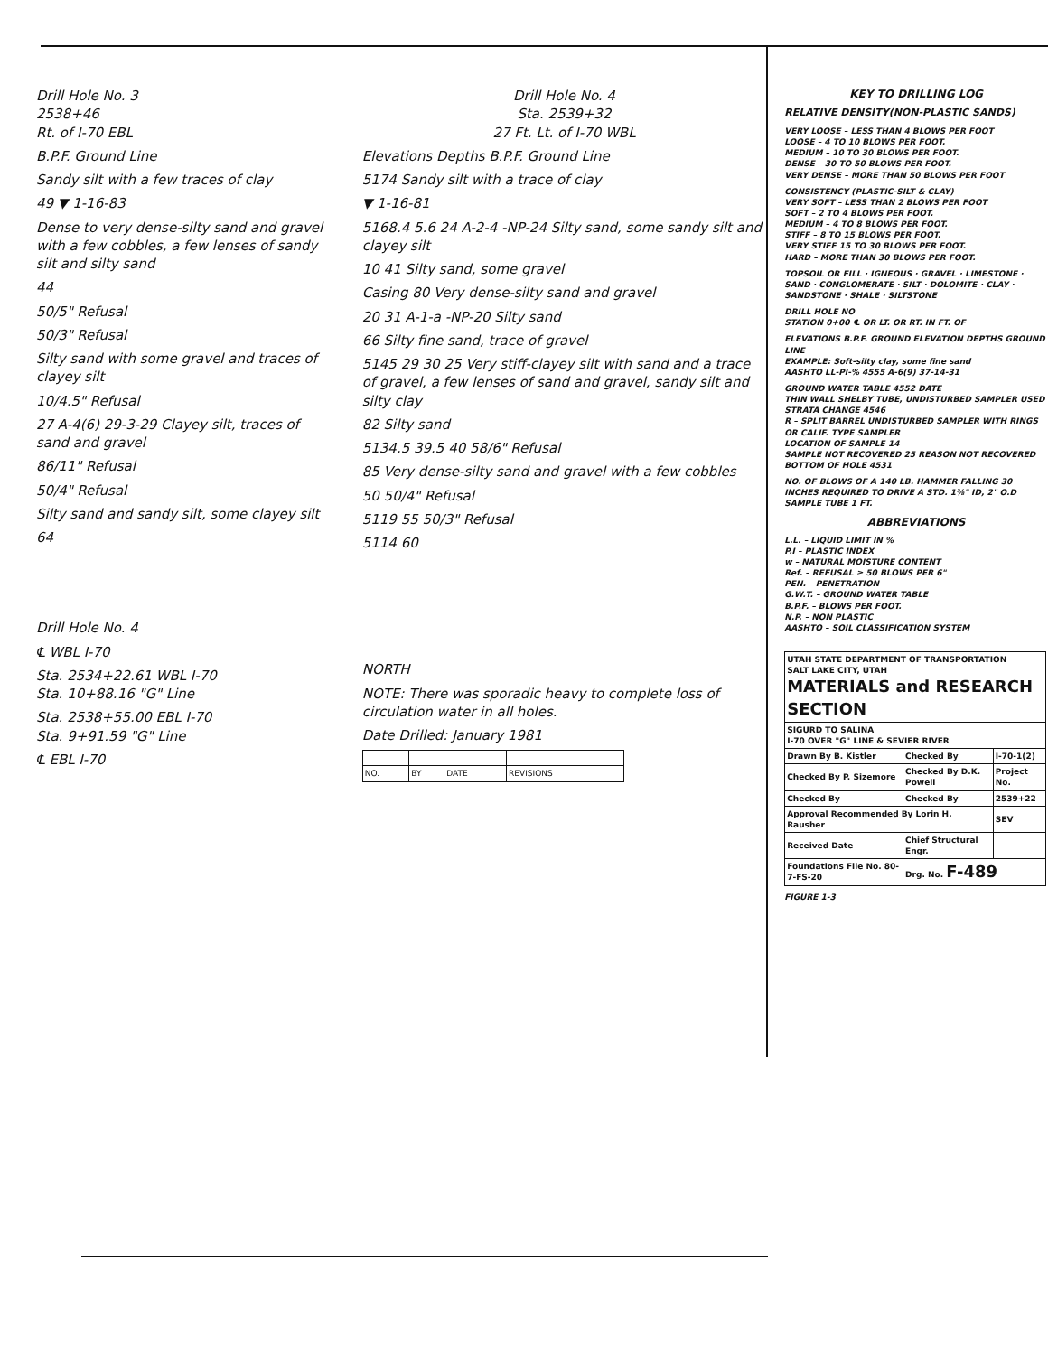Drill Hole No. 3
2538+46
Rt. of I-70 EBL
B.P.F. Ground Line
Sandy silt with a few traces of clay
49 ▼ 1-16-83
Dense to very dense-silty sand and gravel with a few cobbles, a few lenses of sandy silt and silty sand
44
50/5" Refusal
50/3" Refusal
Silty sand with some gravel and traces of clayey silt
10/4.5" Refusal
27 A-4(6) 29-3-29 Clayey silt, traces of sand and gravel
86/11" Refusal
50/4" Refusal
Silty sand and sandy silt, some clayey silt
64
Drill Hole No. 4
℄ WBL I-70
Sta. 2534+22.61 WBL I-70
Sta. 10+88.16 "G" Line
Sta. 2538+55.00 EBL I-70
Sta. 9+91.59 "G" Line
℄ EBL I-70
Drill Hole No. 4
Sta. 2539+32
27 Ft. Lt. of I-70 WBL
Elevations Depths B.P.F. Ground Line
5174 Sandy silt with a trace of clay
▼ 1-16-81
5168.4 5.6 24 A-2-4 -NP-24 Silty sand, some sandy silt and clayey silt
10 41 Silty sand, some gravel
Casing 80 Very dense-silty sand and gravel
20 31 A-1-a -NP-20 Silty sand
66 Silty fine sand, trace of gravel
5145 29 30 25 Very stiff-clayey silt with sand and a trace of gravel, a few lenses of sand and gravel, sandy silt and silty clay
82 Silty sand
5134.5 39.5 40 58/6" Refusal
85 Very dense-silty sand and gravel with a few cobbles
50 50/4" Refusal
5119 55 50/3" Refusal
5114 60
NORTH
NOTE: There was sporadic heavy to complete loss of circulation water in all holes.
Date Drilled: January 1981
| NO. | BY | DATE | REVISIONS |
KEY TO DRILLING LOG
RELATIVE DENSITY(NON-PLASTIC SANDS)
VERY LOOSE – LESS THAN 4 BLOWS PER FOOT
LOOSE – 4 TO 10 BLOWS PER FOOT.
MEDIUM – 10 TO 30 BLOWS PER FOOT.
DENSE – 30 TO 50 BLOWS PER FOOT.
VERY DENSE – MORE THAN 50 BLOWS PER FOOT
CONSISTENCY (PLASTIC-SILT & CLAY)
VERY SOFT – LESS THAN 2 BLOWS PER FOOT
SOFT – 2 TO 4 BLOWS PER FOOT.
MEDIUM – 4 TO 8 BLOWS PER FOOT.
STIFF – 8 TO 15 BLOWS PER FOOT.
VERY STIFF 15 TO 30 BLOWS PER FOOT.
HARD – MORE THAN 30 BLOWS PER FOOT.
TOPSOIL OR FILL · IGNEOUS · GRAVEL · LIMESTONE · SAND · CONGLOMERATE · SILT · DOLOMITE · CLAY · SANDSTONE · SHALE · SILTSTONE
DRILL HOLE NO
STATION 0+00 ℄ OR LT. OR RT. IN FT. OF
ELEVATIONS B.P.F. GROUND ELEVATION DEPTHS GROUND LINE
EXAMPLE: Soft-silty clay, some fine sand
AASHTO LL-PI-% 4555 A-6(9) 37-14-31
GROUND WATER TABLE 4552 DATE
THIN WALL SHELBY TUBE, UNDISTURBED SAMPLER USED
STRATA CHANGE 4546
R – SPLIT BARREL UNDISTURBED SAMPLER WITH RINGS OR CALIF. TYPE SAMPLER
LOCATION OF SAMPLE 14
SAMPLE NOT RECOVERED 25 REASON NOT RECOVERED
BOTTOM OF HOLE 4531
NO. OF BLOWS OF A 140 LB. HAMMER FALLING 30 INCHES REQUIRED TO DRIVE A STD. 1⅜" ID, 2" O.D SAMPLE TUBE 1 FT.
ABBREVIATIONS
L.L. – LIQUID LIMIT IN %
P.I – PLASTIC INDEX
w – NATURAL MOISTURE CONTENT
Ref. – REFUSAL ≥ 50 BLOWS PER 6"
PEN. – PENETRATION
G.W.T. – GROUND WATER TABLE
B.P.F. – BLOWS PER FOOT.
N.P. – NON PLASTIC
AASHTO – SOIL CLASSIFICATION SYSTEM
| UTAH STATE DEPARTMENT OF TRANSPORTATION SALT LAKE CITY, UTAH MATERIALS and RESEARCH SECTION | | |
| SIGURD TO SALINA I-70 OVER "G" LINE & SEVIER RIVER | | |
| Drawn By B. Kistler | Checked By | I-70-1(2) |
| Checked By P. Sizemore | Checked By D.K. Powell | Project No. |
| Checked By | Checked By | 2539+22 |
| Approval Recommended By Lorin H. Rausher | | SEV |
| Received Date | Chief Structural Engr. | |
| Foundations File No. 80-7-FS-20 | Drg. No. F-489 | |
FIGURE 1-3